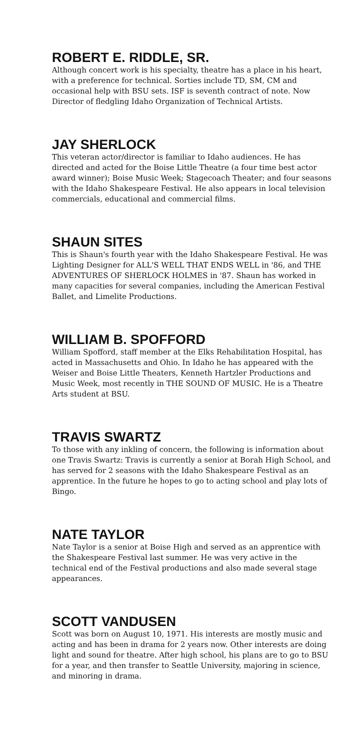ROBERT E. RIDDLE, SR.
Although concert work is his specialty, theatre has a place in his heart, with a preference for technical. Sorties include TD, SM, CM and occasional help with BSU sets. ISF is seventh contract of note. Now Director of fledgling Idaho Organization of Technical Artists.
JAY SHERLOCK
This veteran actor/director is familiar to Idaho audiences. He has directed and acted for the Boise Little Theatre (a four time best actor award winner); Boise Music Week; Stagecoach Theater; and four seasons with the Idaho Shakespeare Festival. He also appears in local television commercials, educational and commercial films.
SHAUN SITES
This is Shaun's fourth year with the Idaho Shakespeare Festival. He was Lighting Designer for ALL'S WELL THAT ENDS WELL in '86, and THE ADVENTURES OF SHERLOCK HOLMES in '87. Shaun has worked in many capacities for several companies, including the American Festival Ballet, and Limelite Productions.
WILLIAM B. SPOFFORD
William Spofford, staff member at the Elks Rehabilitation Hospital, has acted in Massachusetts and Ohio. In Idaho he has appeared with the Weiser and Boise Little Theaters, Kenneth Hartzler Productions and Music Week, most recently in THE SOUND OF MUSIC. He is a Theatre Arts student at BSU.
TRAVIS SWARTZ
To those with any inkling of concern, the following is information about one Travis Swartz: Travis is currently a senior at Borah High School, and has served for 2 seasons with the Idaho Shakespeare Festival as an apprentice. In the future he hopes to go to acting school and play lots of Bingo.
NATE TAYLOR
Nate Taylor is a senior at Boise High and served as an apprentice with the Shakespeare Festival last summer. He was very active in the technical end of the Festival productions and also made several stage appearances.
SCOTT VANDUSEN
Scott was born on August 10, 1971. His interests are mostly music and acting and has been in drama for 2 years now. Other interests are doing light and sound for theatre. After high school, his plans are to go to BSU for a year, and then transfer to Seattle University, majoring in science, and minoring in drama.